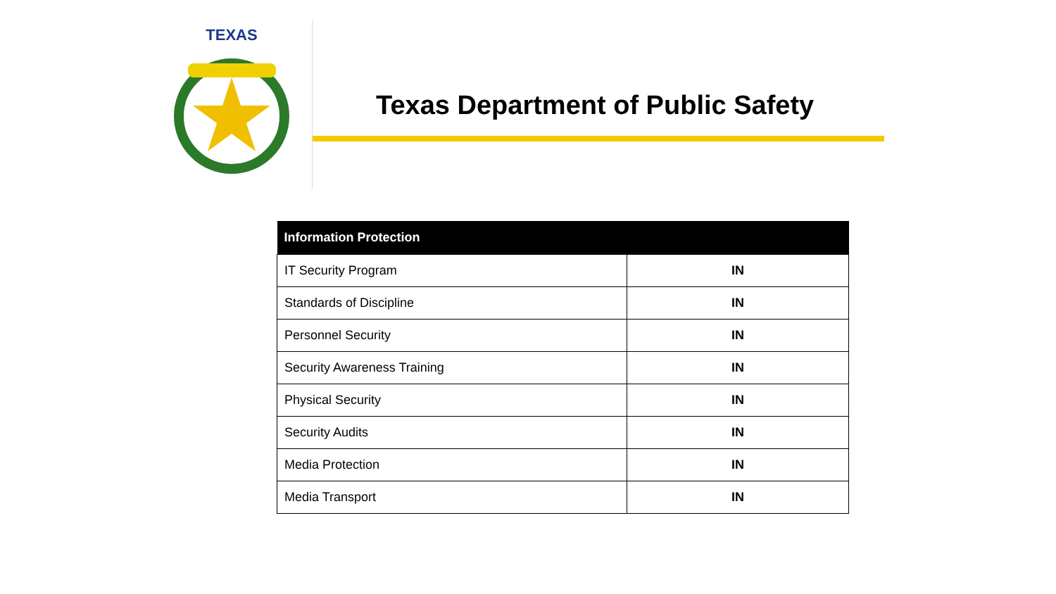TEXAS
Texas Department of Public Safety
| Information Protection | |
| --- | --- |
| IT Security Program | IN |
| Standards of Discipline | IN |
| Personnel Security | IN |
| Security Awareness Training | IN |
| Physical Security | IN |
| Security Audits | IN |
| Media Protection | IN |
| Media Transport | IN |